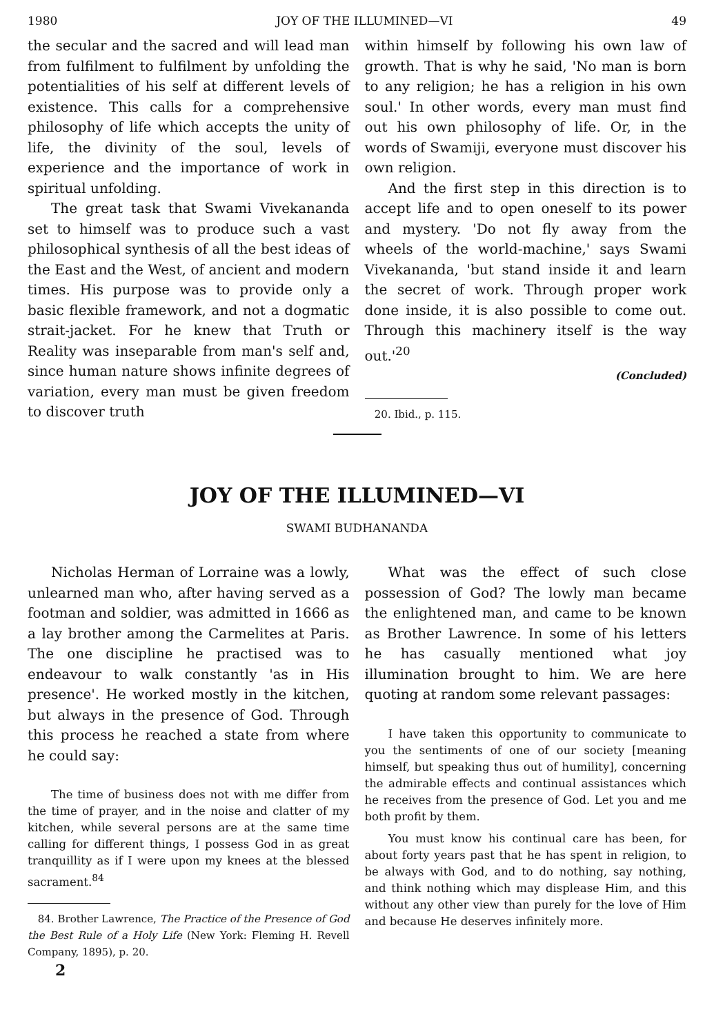1980 JOY OF THE ILLUMINED—VI 49
the secular and the sacred and will lead man from fulfilment to fulfilment by unfolding the potentialities of his self at different levels of existence. This calls for a comprehensive philosophy of life which accepts the unity of life, the divinity of the soul, levels of experience and the importance of work in spiritual unfolding.
The great task that Swami Vivekananda set to himself was to produce such a vast philosophical synthesis of all the best ideas of the East and the West, of ancient and modern times. His purpose was to provide only a basic flexible framework, and not a dogmatic strait-jacket. For he knew that Truth or Reality was inseparable from man's self and, since human nature shows infinite degrees of variation, every man must be given freedom to discover truth
within himself by following his own law of growth. That is why he said, 'No man is born to any religion; he has a religion in his own soul.' In other words, every man must find out his own philosophy of life. Or, in the words of Swamiji, everyone must discover his own religion.
And the first step in this direction is to accept life and to open oneself to its power and mystery. 'Do not fly away from the wheels of the world-machine,' says Swami Vivekananda, 'but stand inside it and learn the secret of work. Through proper work done inside, it is also possible to come out. Through this machinery itself is the way out.'<sup>20</sup>
(Concluded)
20. Ibid., p. 115.
JOY OF THE ILLUMINED—VI
SWAMI BUDHANANDA
Nicholas Herman of Lorraine was a lowly, unlearned man who, after having served as a footman and soldier, was admitted in 1666 as a lay brother among the Carmelites at Paris. The one discipline he practised was to endeavour to walk constantly 'as in His presence'. He worked mostly in the kitchen, but always in the presence of God. Through this process he reached a state from where he could say:
The time of business does not with me differ from the time of prayer, and in the noise and clatter of my kitchen, while several persons are at the same time calling for different things, I possess God in as great tranquillity as if I were upon my knees at the blessed sacrament.<sup>84</sup>
84. Brother Lawrence, The Practice of the Presence of God the Best Rule of a Holy Life (New York: Fleming H. Revell Company, 1895), p. 20.
2
What was the effect of such close possession of God? The lowly man became the enlightened man, and came to be known as Brother Lawrence. In some of his letters he has casually mentioned what joy illumination brought to him. We are here quoting at random some relevant passages:
I have taken this opportunity to communicate to you the sentiments of one of our society [meaning himself, but speaking thus out of humility], concerning the admirable effects and continual assistances which he receives from the presence of God. Let you and me both profit by them.
You must know his continual care has been, for about forty years past that he has spent in religion, to be always with God, and to do nothing, say nothing, and think nothing which may displease Him, and this without any other view than purely for the love of Him and because He deserves infinitely more.